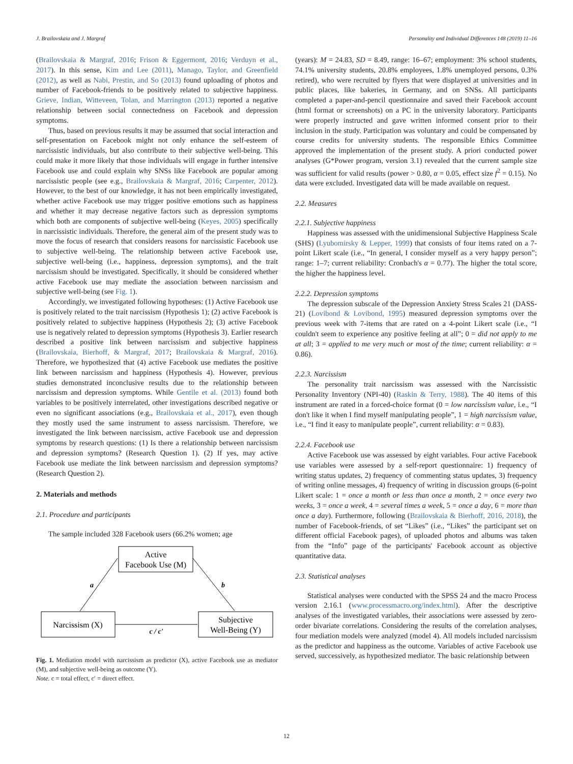J. Brailovskaia and J. Margraf Personality and Individual Differences 148 (2019) 11–16
(Brailovskaia & Margraf, 2016; Frison & Eggermont, 2016; Verduyn et al., 2017). In this sense, Kim and Lee (2011), Manago, Taylor, and Greenfield (2012), as well as Nabi, Prestin, and So (2013) found uploading of photos and number of Facebook-friends to be positively related to subjective happiness. Grieve, Indian, Witteveen, Tolan, and Marrington (2013) reported a negative relationship between social connectedness on Facebook and depression symptoms.
Thus, based on previous results it may be assumed that social interaction and self-presentation on Facebook might not only enhance the self-esteem of narcissistic individuals, but also contribute to their subjective well-being. This could make it more likely that those individuals will engage in further intensive Facebook use and could explain why SNSs like Facebook are popular among narcissistic people (see e.g., Brailovskaia & Margraf, 2016; Carpenter, 2012). However, to the best of our knowledge, it has not been empirically investigated, whether active Facebook use may trigger positive emotions such as happiness and whether it may decrease negative factors such as depression symptoms which both are components of subjective well-being (Keyes, 2005) specifically in narcissistic individuals. Therefore, the general aim of the present study was to move the focus of research that considers reasons for narcissistic Facebook use to subjective well-being. The relationship between active Facebook use, subjective well-being (i.e., happiness, depression symptoms), and the trait narcissism should be investigated. Specifically, it should be considered whether active Facebook use may mediate the association between narcissism and subjective well-being (see Fig. 1).
Accordingly, we investigated following hypotheses: (1) Active Facebook use is positively related to the trait narcissism (Hypothesis 1); (2) active Facebook is positively related to subjective happiness (Hypothesis 2); (3) active Facebook use is negatively related to depression symptoms (Hypothesis 3). Earlier research described a positive link between narcissism and subjective happiness (Brailovskaia, Bierhoff, & Margraf, 2017; Brailovskaia & Margraf, 2016). Therefore, we hypothesized that (4) active Facebook use mediates the positive link between narcissism and happiness (Hypothesis 4). However, previous studies demonstrated inconclusive results due to the relationship between narcissism and depression symptoms. While Gentile et al. (2013) found both variables to be positively interrelated, other investigations described negative or even no significant associations (e.g., Brailovskaia et al., 2017), even though they mostly used the same instrument to assess narcissism. Therefore, we investigated the link between narcissism, active Facebook use and depression symptoms by research questions: (1) Is there a relationship between narcissism and depression symptoms? (Research Question 1). (2) If yes, may active Facebook use mediate the link between narcissism and depression symptoms? (Research Question 2).
2. Materials and methods
2.1. Procedure and participants
The sample included 328 Facebook users (66.2% women; age
Active
Facebook Use (M)
Narcissism (X)
Subjective
Well-Being (Y)
a
b
c / c'
Fig. 1. Mediation model with narcissism as predictor (X), active Facebook use as mediator (M), and subjective well-being as outcome (Y).
Note. c = total effect, c′ = direct effect.
(years): M = 24.83, SD = 8.49, range: 16–67; employment: 3% school students, 74.1% university students, 20.8% employees, 1.8% unemployed persons, 0.3% retired), who were recruited by flyers that were displayed at universities and in public places, like bakeries, in Germany, and on SNSs. All participants completed a paper-and-pencil questionnaire and saved their Facebook account (html format or screenshots) on a PC in the university laboratory. Participants were properly instructed and gave written informed consent prior to their inclusion in the study. Participation was voluntary and could be compensated by course credits for university students. The responsible Ethics Committee approved the implementation of the present study. A priori conducted power analyses (G*Power program, version 3.1) revealed that the current sample size was sufficient for valid results (power > 0.80, α = 0.05, effect size f<sup>2</sup> = 0.15). No data were excluded. Investigated data will be made available on request.
2.2. Measures
2.2.1. Subjective happiness
Happiness was assessed with the unidimensional Subjective Happiness Scale (SHS) (Lyubomirsky & Lepper, 1999) that consists of four items rated on a 7-point Likert scale (i.e., “In general, I consider myself as a very happy person”; range: 1–7; current reliability: Cronbach's α = 0.77). The higher the total score, the higher the happiness level.
2.2.2. Depression symptoms
The depression subscale of the Depression Anxiety Stress Scales 21 (DASS-21) (Lovibond & Lovibond, 1995) measured depression symptoms over the previous week with 7-items that are rated on a 4-point Likert scale (i.e., “I couldn't seem to experience any positive feeling at all”; 0 = did not apply to me at all; 3 = applied to me very much or most of the time; current reliability: α = 0.86).
2.2.3. Narcissism
The personality trait narcissism was assessed with the Narcissistic Personality Inventory (NPI-40) (Raskin & Terry, 1988). The 40 items of this instrument are rated in a forced-choice format (0 = low narcissism value, i.e., “I don't like it when I find myself manipulating people”, 1 = high narcissism value, i.e., “I find it easy to manipulate people”, current reliability: α = 0.83).
2.2.4. Facebook use
Active Facebook use was assessed by eight variables. Four active Facebook use variables were assessed by a self-report questionnaire: 1) frequency of writing status updates, 2) frequency of commenting status updates, 3) frequency of writing online messages, 4) frequency of writing in discussion groups (6-point Likert scale: 1 = once a month or less than once a month, 2 = once every two weeks, 3 = once a week, 4 = several times a week, 5 = once a day, 6 = more than once a day). Furthermore, following (Brailovskaia & Bierhoff, 2016, 2018), the number of Facebook-friends, of set “Likes” (i.e., “Likes” the participant set on different official Facebook pages), of uploaded photos and albums was taken from the “Info” page of the participants' Facebook account as objective quantitative data.
2.3. Statistical analyses
Statistical analyses were conducted with the SPSS 24 and the macro Process version 2.16.1 (www.processmacro.org/index.html). After the descriptive analyses of the investigated variables, their associations were assessed by zero-order bivariate correlations. Considering the results of the correlation analyses, four mediation models were analyzed (model 4). All models included narcissism as the predictor and happiness as the outcome. Variables of active Facebook use served, successively, as hypothesized mediator. The basic relationship between
12